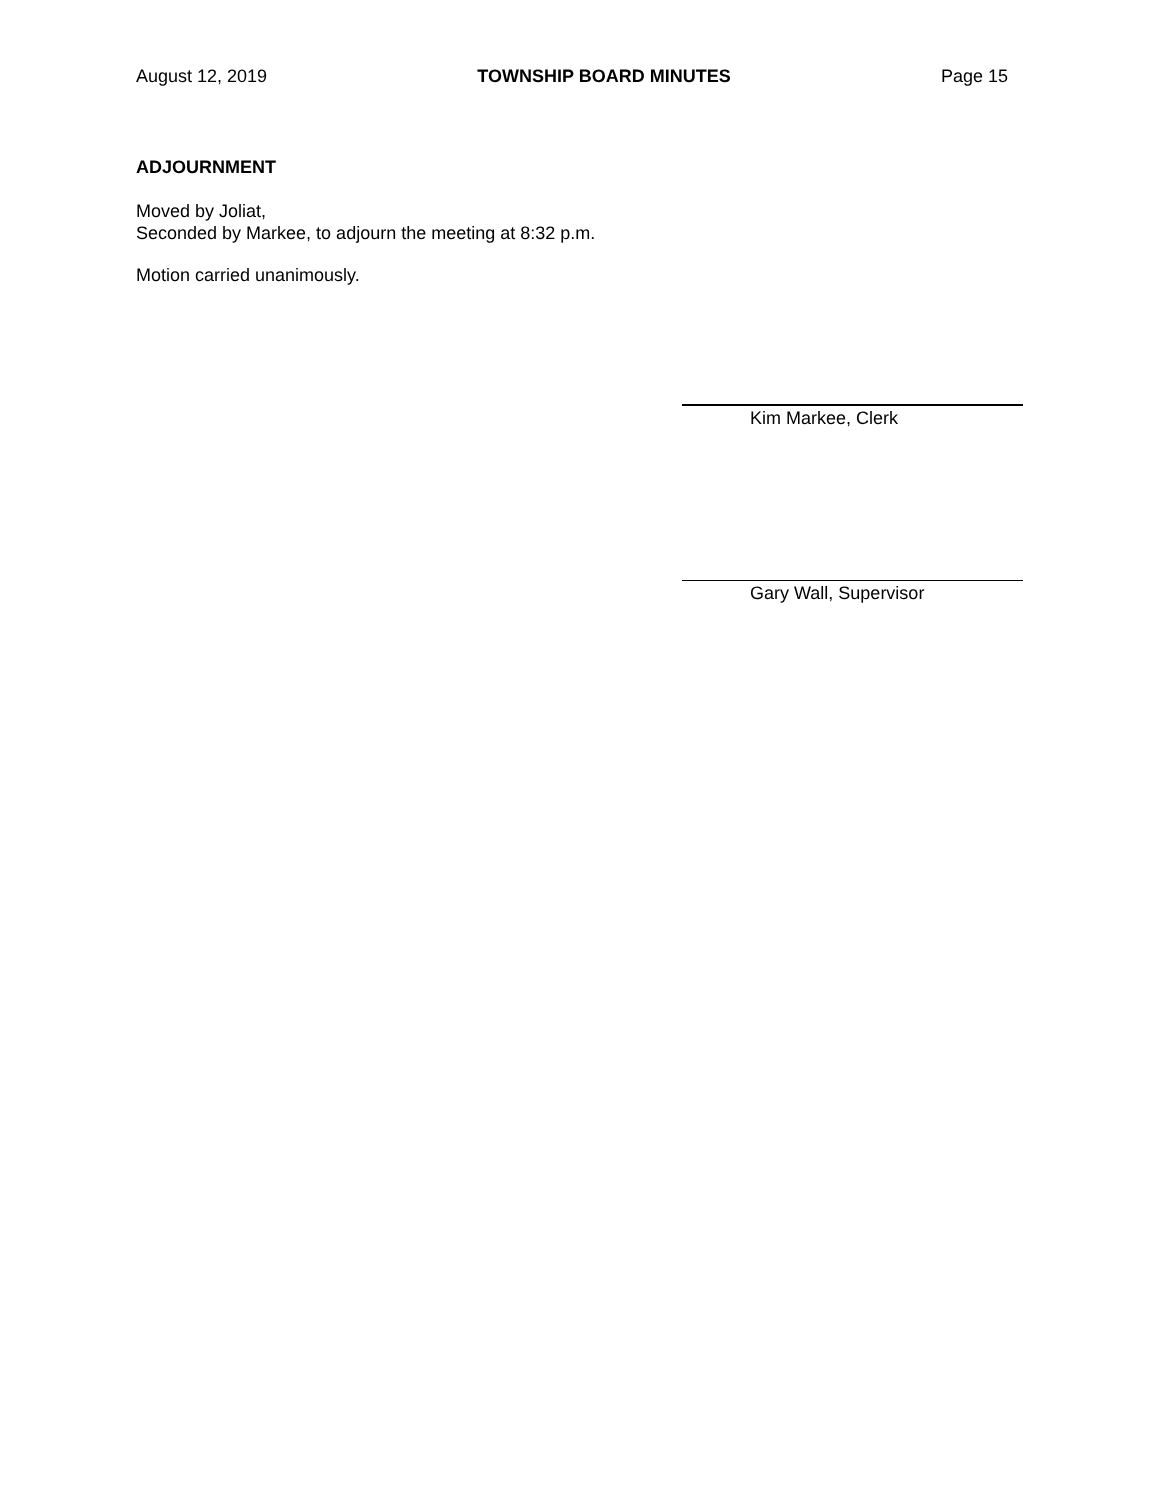August 12, 2019 TOWNSHIP BOARD MINUTES Page 15
ADJOURNMENT
Moved by Joliat,
Seconded by Markee, to adjourn the meeting at 8:32 p.m.
Motion carried unanimously.
Kim Markee, Clerk
Gary Wall, Supervisor